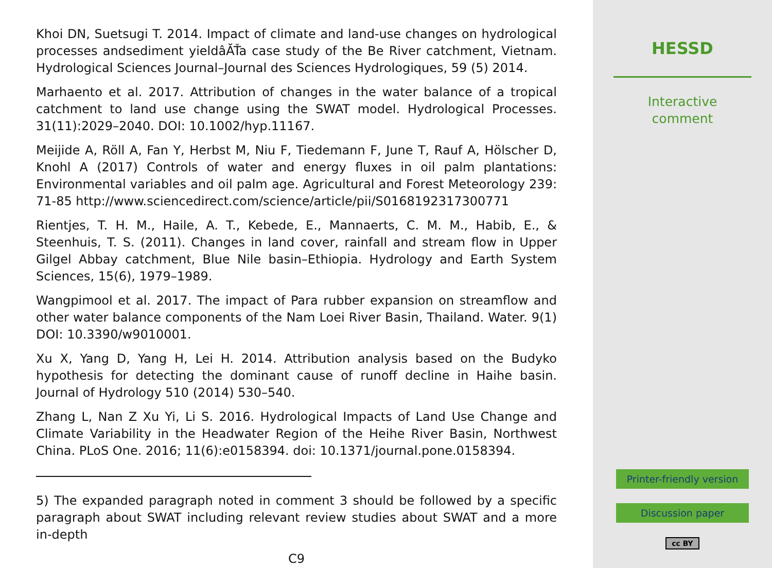Khoi DN, Suetsugi T. 2014. Impact of climate and land-use changes on hydrological processes andsediment yieldâĂŤa case study of the Be River catchment, Vietnam. Hydrological Sciences Journal–Journal des Sciences Hydrologiques, 59 (5) 2014.
Marhaento et al. 2017. Attribution of changes in the water balance of a tropical catchment to land use change using the SWAT model. Hydrological Processes. 31(11):2029–2040. DOI: 10.1002/hyp.11167.
Meijide A, Röll A, Fan Y, Herbst M, Niu F, Tiedemann F, June T, Rauf A, Hölscher D, Knohl A (2017) Controls of water and energy fluxes in oil palm plantations: Environmental variables and oil palm age. Agricultural and Forest Meteorology 239: 71-85 http://www.sciencedirect.com/science/article/pii/S0168192317300771
Rientjes, T. H. M., Haile, A. T., Kebede, E., Mannaerts, C. M. M., Habib, E., & Steenhuis, T. S. (2011). Changes in land cover, rainfall and stream flow in Upper Gilgel Abbay catchment, Blue Nile basin–Ethiopia. Hydrology and Earth System Sciences, 15(6), 1979–1989.
Wangpimool et al. 2017. The impact of Para rubber expansion on streamflow and other water balance components of the Nam Loei River Basin, Thailand. Water. 9(1) DOI: 10.3390/w9010001.
Xu X, Yang D, Yang H, Lei H. 2014. Attribution analysis based on the Budyko hypothesis for detecting the dominant cause of runoff decline in Haihe basin. Journal of Hydrology 510 (2014) 530–540.
Zhang L, Nan Z Xu Yi, Li S. 2016. Hydrological Impacts of Land Use Change and Climate Variability in the Headwater Region of the Heihe River Basin, Northwest China. PLoS One. 2016; 11(6):e0158394. doi: 10.1371/journal.pone.0158394.
5) The expanded paragraph noted in comment 3 should be followed by a specific paragraph about SWAT including relevant review studies about SWAT and a more in-depth
C9
HESSD
Interactive
comment
Printer-friendly version
Discussion paper
cc BY